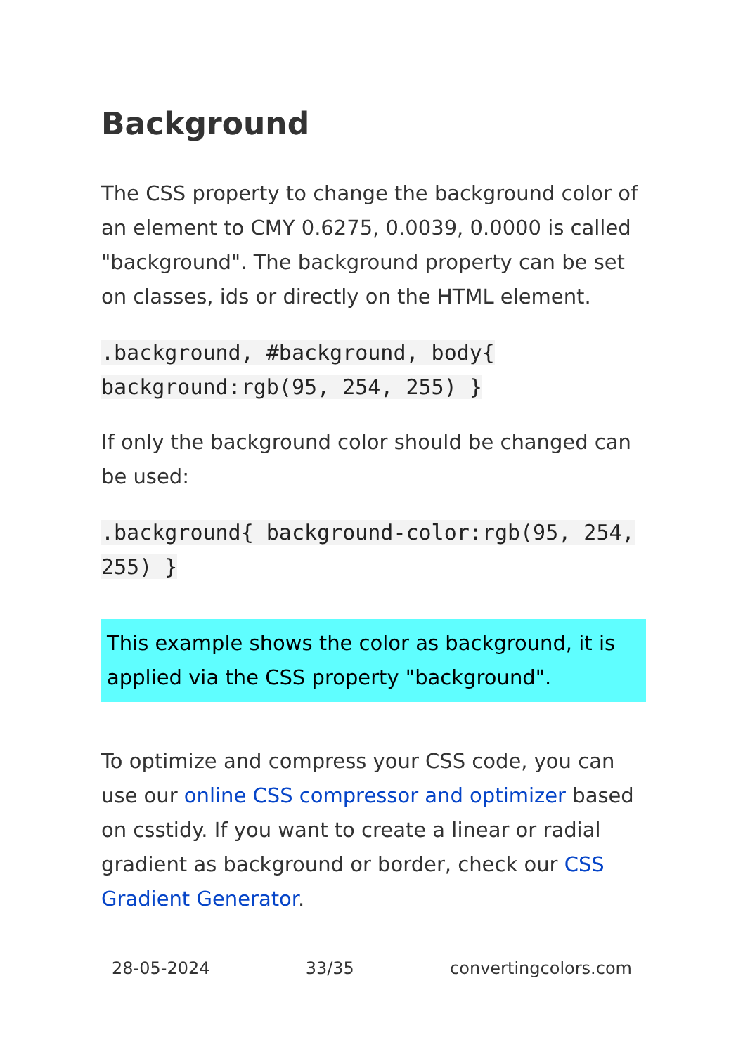Background
The CSS property to change the background color of an element to CMY 0.6275, 0.0039, 0.0000 is called "background". The background property can be set on classes, ids or directly on the HTML element.
.background, #background, body{ background:rgb(95, 254, 255) }
If only the background color should be changed can be used:
.background{ background-color:rgb(95, 254, 255) }
This example shows the color as background, it is applied via the CSS property "background".
To optimize and compress your CSS code, you can use our online CSS compressor and optimizer based on csstidy. If you want to create a linear or radial gradient as background or border, check our CSS Gradient Generator.
28-05-2024 33/35 convertingcolors.com